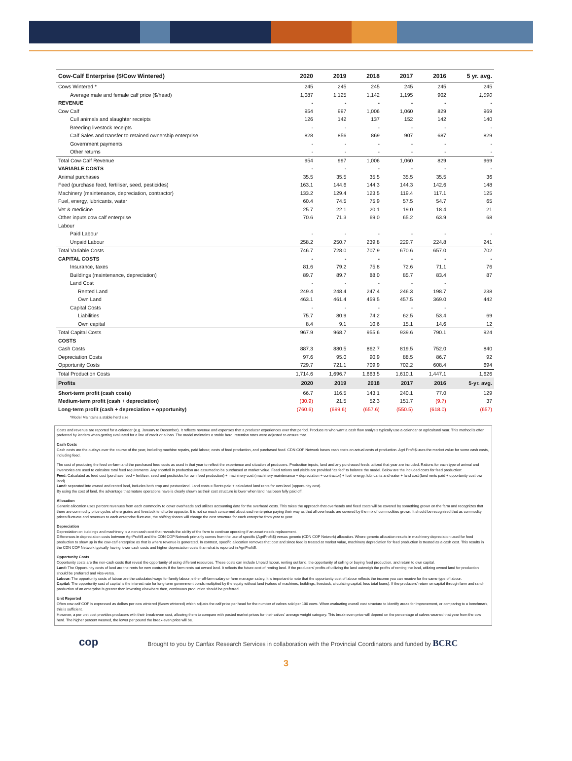| Cow-Calf Enterprise ($/Cow Wintered) | 2020 | 2019 | 2018 | 2017 | 2016 | 5 yr. avg. |
| --- | --- | --- | --- | --- | --- | --- |
| Cows Wintered * | 245 | 245 | 245 | 245 | 245 | 245 |
| Average male and female calf price ($/head) | 1,087 | 1,125 | 1,142 | 1,195 | 902 | 1,090 |
| REVENUE | - | - | - | - | - | - |
| Cow Calf | 954 | 997 | 1,006 | 1,060 | 829 | 969 |
| Cull animals and slaughter receipts | 126 | 142 | 137 | 152 | 142 | 140 |
| Breeding livestock receipts | - | - | - | - | - | - |
| Calf Sales and transfer to retained ownership enterprise | 828 | 856 | 869 | 907 | 687 | 829 |
| Government payments | - | - | - | - | - | - |
| Other returns | - | - | - | - | - | - |
| Total Cow-Calf Revenue | 954 | 997 | 1,006 | 1,060 | 829 | 969 |
| VARIABLE COSTS | - | - | - | - | - | - |
| Animal purchases | 35.5 | 35.5 | 35.5 | 35.5 | 35.5 | 36 |
| Feed (purchase feed, fertiliser, seed, pesticides) | 163.1 | 144.6 | 144.3 | 144.3 | 142.6 | 148 |
| Machinery (maintenance, depreciation, contractor) | 133.2 | 129.4 | 123.5 | 119.4 | 117.1 | 125 |
| Fuel, energy, lubricants, water | 60.4 | 74.5 | 75.9 | 57.5 | 54.7 | 65 |
| Vet & medicine | 25.7 | 22.1 | 20.1 | 19.0 | 18.4 | 21 |
| Other inputs cow calf enterprise | 70.6 | 71.3 | 69.0 | 65.2 | 63.9 | 68 |
| Labour | | | | | | |
| Paid Labour | - | - | - | - | - | - |
| Unpaid Labour | 258.2 | 250.7 | 239.8 | 229.7 | 224.8 | 241 |
| Total Variable Costs | 746.7 | 728.0 | 707.9 | 670.6 | 657.0 | 702 |
| CAPITAL COSTS | - | - | - | - | - | - |
| Insurance, taxes | 81.6 | 79.2 | 75.8 | 72.6 | 71.1 | 76 |
| Buildings (maintenance, depreciation) | 89.7 | 89.7 | 88.0 | 85.7 | 83.4 | 87 |
| Land Cost | - | - | - | - | - | |
| Rented Land | 249.4 | 248.4 | 247.4 | 246.3 | 198.7 | 238 |
| Own Land | 463.1 | 461.4 | 459.5 | 457.5 | 369.0 | 442 |
| Capital Costs | - | - | - | - | - | |
| Liabilities | 75.7 | 80.9 | 74.2 | 62.5 | 53.4 | 69 |
| Own capital | 8.4 | 9.1 | 10.6 | 15.1 | 14.6 | 12 |
| Total Capital Costs | 967.9 | 968.7 | 955.6 | 939.6 | 790.1 | 924 |
| COSTS | | | | | | |
| Cash Costs | 887.3 | 880.5 | 862.7 | 819.5 | 752.0 | 840 |
| Depreciation Costs | 97.6 | 95.0 | 90.9 | 88.5 | 86.7 | 92 |
| Opportunity Costs | 729.7 | 721.1 | 709.9 | 702.2 | 608.4 | 694 |
| Total Production Costs | 1,714.6 | 1,696.7 | 1,663.5 | 1,610.1 | 1,447.1 | 1,626 |
| Profits | 2020 | 2019 | 2018 | 2017 | 2016 | 5-yr. avg. |
| Short-term profit (cash costs) | 66.7 | 116.5 | 143.1 | 240.1 | 77.0 | 129 |
| Medium-term profit (cash + depreciation) | (30.9) | 21.5 | 52.3 | 151.7 | (9.7) | 37 |
| Long-term profit (cash + depreciation + opportunity) | (760.6) | (699.6) | (657.6) | (550.5) | (618.0) | (657) |
| *Model Maintains a stable herd size | | | | | | |
Costs and revenue are reported for a calendar (e.g. January to December). It reflects revenue and expenses that a producer experiences over that period. Produce rs who want a cash flow analysis typically use a calendar or agricultural year. This method is often preferred by lenders when getting evaluated for a line of credit or a loan. The model maintains a stable herd, retention rates were adjusted to ensure that.
Cash Costs
Cash costs are the outlays over the course of the year, including machine repairs, paid labour, costs of feed production, and purchased feed. CDN COP Network bases cash costs on actual costs of production. Agri Profit$ uses the market value for some cash costs, including feed.
The cost of producing the feed on-farm and the purchased feed costs as used in that year to reflect the experience and situation of producers. Production inputs, land and any purchased feeds utilized that year are included. Rations for each type of animal and inventories are used to calculate total feed requirements. Any shortfall in production are assumed to be purchased at market value. Feed rations and yields are provided “as fed” to balance the model. Below are the included costs for feed production:
Feed: Calculated as feed cost (purchase feed + fertilizer, seed and pesticides for own feed production) + machinery cost (machinery maintenance + depreciation + contractor) + fuel, energy, lubricants and water + land cost (land rents paid + opportunity cost own land)
Land: separated into owned and rented land, includes both crop and pastureland. Land costs = Rents paid + calculated land rents for own land (opportunity cost).
By using the cost of land, the advantage that mature operations have is clearly shown as their cost structure is lower when land has been fully paid off.
Allocation
Generic allocation uses percent revenues from each commodity to cover overheads and utilizes accounting data for the overhead costs. This takes the approach that overheads and fixed costs will be covered by something grown on the farm and recognizes that there are commodity price cycles where grains and livestock tend to be opposite. It is not so much concerned about each enterprise paying their way as that all overheads are covered by the mix of commodities grown. It should be recognized that as commodity prices fluctuate and revenues to each enterprise fluctuate, the shifting shares will change the cost structure for each enterprise from year to year.
Depreciation
Depreciation on buildings and machinery is a non-cash cost that reveals the ability of the farm to continue operating if an asset needs replacement.
Differences in depreciation costs between AgriProfit$ and the CDN COP Network primarily comes from the use of specific (AgriProfit$) versus generic (CDN COP Network) allocation. Where generic allocation results in machinery depreciation used for feed production to show up in the cow-calf enterprise as that is where revenue is generated. In contrast, specific allocation removes that cost and since feed is treated at market value, machinery depreciation for feed production is treated as a cash cost. This results in the CDN COP Network typically having lower cash costs and higher depreciation costs than what is reported in AgriProfit$.
Opportunity Costs
Opportunity costs are the non-cash costs that reveal the opportunity of using different resources. These costs can include Unpaid labour, renting out land, the opportunity of selling or buying feed production, and return to own capital.
Land: The Opportunity costs of land are the rents for new contracts if the farm rents out owned land. It reflects the future cost of renting land. If the producers’ profits of utilizing the land outweigh the profits of renting the land, utilizing owned land for production should be preferred and vice-versa.
Labour: The opportunity costs of labour are the calculated wage for family labour, either off-farm salary or farm manager salary. It is important to note that the opportunity cost of labour reflects the income you can receive for the same type of labour.
Capital: The opportunity cost of capital is the interest rate for long-term government bonds multiplied by the equity without land (values of machines, buildings, livestock, circulating capital, less total loans). If the producers’ return on capital through farm and ranch production of an enterprise is greater than investing elsewhere then, continuous production should be preferred.
Unit Reported
Often cow-calf COP is expressed as dollars per cow wintered ($/cow wintered) which adjusts the calf price per head for the number of calves sold per 100 cows. When evaluating overall cost structure to identify areas for improvement, or comparing to a benchmark, this is sufficient.
However, a per unit cost provides producers with their break-even cost, allowing them to compare with posted market prices for their calves’ average weight category. This break-even price will depend on the percentage of calves weaned that year from the cow herd. The higher percent weaned, the lower per pound the break-even price will be.
cop
Brought to you by Canfax Research Services in collaboration with the Provincial Coordinators and funded by BCRC
3